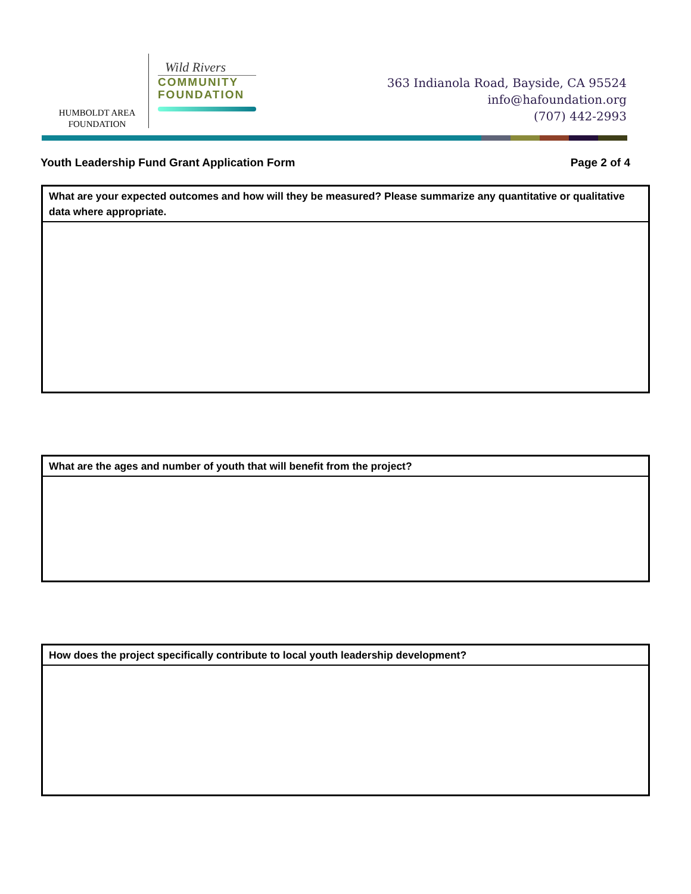HUMBOLDT AREA
FOUNDATION
Wild Rivers
COMMUNITY
FOUNDATION
363 Indianola Road, Bayside, CA 95524
info@hafoundation.org
(707) 442-2993
Youth Leadership Fund Grant Application Form Page 2 of 4
| What are your expected outcomes and how will they be measured? Please summarize any quantitative or qualitative data where appropriate. |
| --- |
| What are the ages and number of youth that will benefit from the project? |
| --- |
| How does the project specifically contribute to local youth leadership development? |
| --- |